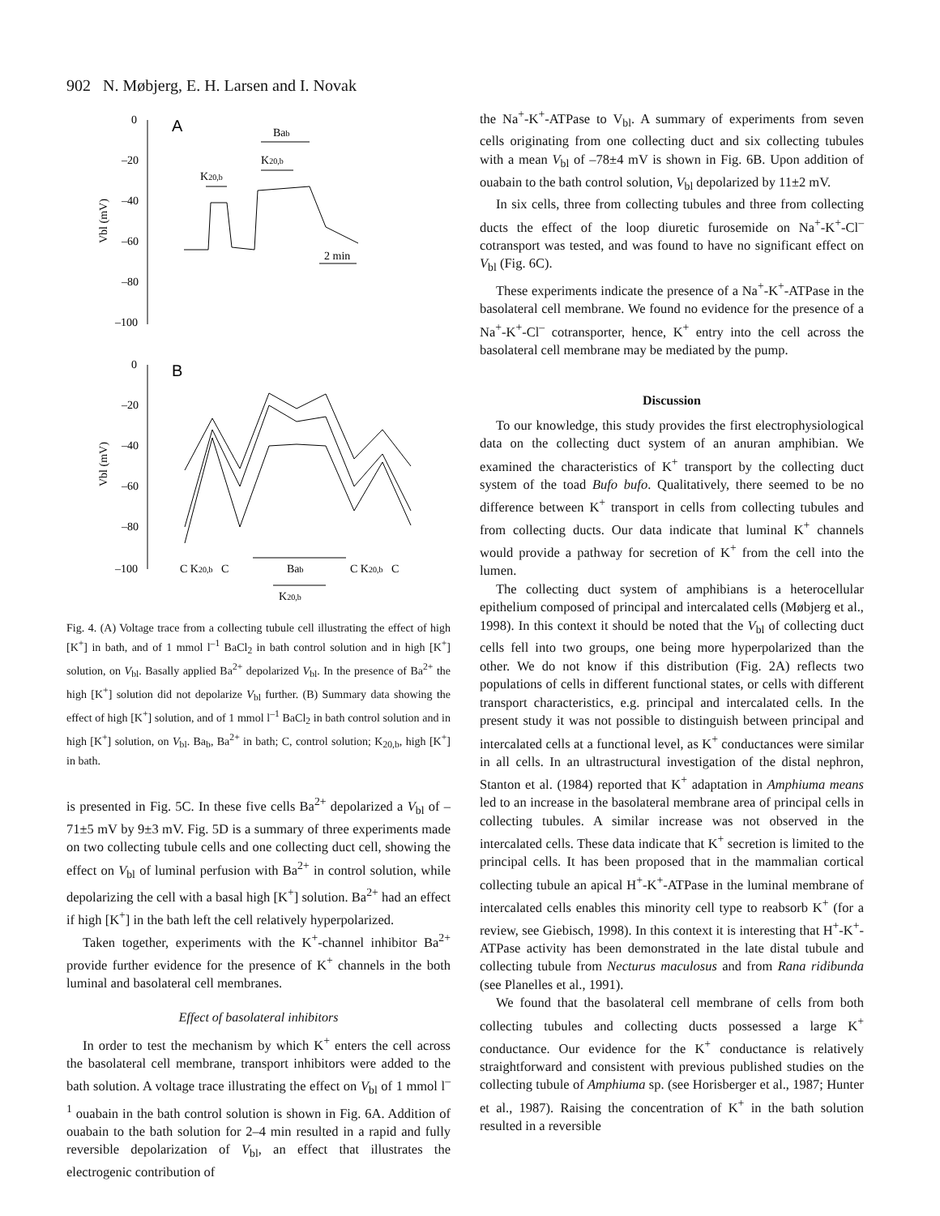902 N. Møbjerg, E. H. Larsen and I. Novak
0
–20
–40
–60
–80
–100
A
Bab
K20,b
K20,b
2 min
Vbl (mV)
0
–20
–40
–60
–80
–100
B
Vbl (mV)
C K20,b C
Bab
C K20,b C
K20,b
Fig. 4. (A) Voltage trace from a collecting tubule cell illustrating the effect of high [K<sup>+</sup>] in bath, and of 1 mmol l<sup>–1</sup> BaCl<sub>2</sub> in bath control solution and in high [K<sup>+</sup>] solution, on V<sub>bl</sub>. Basally applied Ba<sup>2+</sup> depolarized V<sub>bl</sub>. In the presence of Ba<sup>2+</sup> the high [K<sup>+</sup>] solution did not depolarize V<sub>bl</sub> further. (B) Summary data showing the effect of high [K<sup>+</sup>] solution, and of 1 mmol l<sup>–1</sup> BaCl<sub>2</sub> in bath control solution and in high [K<sup>+</sup>] solution, on V<sub>bl</sub>. Ba<sub>b</sub>, Ba<sup>2+</sup> in bath; C, control solution; K<sub>20,b</sub>, high [K<sup>+</sup>] in bath.
is presented in Fig. 5C. In these five cells Ba<sup>2+</sup> depolarized a V<sub>bl</sub> of –71±5 mV by 9±3 mV. Fig. 5D is a summary of three experiments made on two collecting tubule cells and one collecting duct cell, showing the effect on V<sub>bl</sub> of luminal perfusion with Ba<sup>2+</sup> in control solution, while depolarizing the cell with a basal high [K<sup>+</sup>] solution. Ba<sup>2+</sup> had an effect if high [K<sup>+</sup>] in the bath left the cell relatively hyperpolarized.
Taken together, experiments with the K<sup>+</sup>-channel inhibitor Ba<sup>2+</sup> provide further evidence for the presence of K<sup>+</sup> channels in the both luminal and basolateral cell membranes.
Effect of basolateral inhibitors
In order to test the mechanism by which K<sup>+</sup> enters the cell across the basolateral cell membrane, transport inhibitors were added to the bath solution. A voltage trace illustrating the effect on V<sub>bl</sub> of 1 mmol l<sup>–1</sup> ouabain in the bath control solution is shown in Fig. 6A. Addition of ouabain to the bath solution for 2–4 min resulted in a rapid and fully reversible depolarization of V<sub>bl</sub>, an effect that illustrates the electrogenic contribution of
the Na<sup>+</sup>-K<sup>+</sup>-ATPase to V<sub>bl</sub>. A summary of experiments from seven cells originating from one collecting duct and six collecting tubules with a mean V<sub>bl</sub> of –78±4 mV is shown in Fig. 6B. Upon addition of ouabain to the bath control solution, V<sub>bl</sub> depolarized by 11±2 mV.
In six cells, three from collecting tubules and three from collecting ducts the effect of the loop diuretic furosemide on Na<sup>+</sup>-K<sup>+</sup>-Cl<sup>–</sup> cotransport was tested, and was found to have no significant effect on V<sub>bl</sub> (Fig. 6C).
These experiments indicate the presence of a Na<sup>+</sup>-K<sup>+</sup>-ATPase in the basolateral cell membrane. We found no evidence for the presence of a Na<sup>+</sup>-K<sup>+</sup>-Cl<sup>–</sup> cotransporter, hence, K<sup>+</sup> entry into the cell across the basolateral cell membrane may be mediated by the pump.
Discussion
To our knowledge, this study provides the first electrophysiological data on the collecting duct system of an anuran amphibian. We examined the characteristics of K<sup>+</sup> transport by the collecting duct system of the toad Bufo bufo. Qualitatively, there seemed to be no difference between K<sup>+</sup> transport in cells from collecting tubules and from collecting ducts. Our data indicate that luminal K<sup>+</sup> channels would provide a pathway for secretion of K<sup>+</sup> from the cell into the lumen.
The collecting duct system of amphibians is a heterocellular epithelium composed of principal and intercalated cells (Møbjerg et al., 1998). In this context it should be noted that the V<sub>bl</sub> of collecting duct cells fell into two groups, one being more hyperpolarized than the other. We do not know if this distribution (Fig. 2A) reflects two populations of cells in different functional states, or cells with different transport characteristics, e.g. principal and intercalated cells. In the present study it was not possible to distinguish between principal and intercalated cells at a functional level, as K<sup>+</sup> conductances were similar in all cells. In an ultrastructural investigation of the distal nephron, Stanton et al. (1984) reported that K<sup>+</sup> adaptation in Amphiuma means led to an increase in the basolateral membrane area of principal cells in collecting tubules. A similar increase was not observed in the intercalated cells. These data indicate that K<sup>+</sup> secretion is limited to the principal cells. It has been proposed that in the mammalian cortical collecting tubule an apical H<sup>+</sup>-K<sup>+</sup>-ATPase in the luminal membrane of intercalated cells enables this minority cell type to reabsorb K<sup>+</sup> (for a review, see Giebisch, 1998). In this context it is interesting that H<sup>+</sup>-K<sup>+</sup>-ATPase activity has been demonstrated in the late distal tubule and collecting tubule from Necturus maculosus and from Rana ridibunda (see Planelles et al., 1991).
We found that the basolateral cell membrane of cells from both collecting tubules and collecting ducts possessed a large K<sup>+</sup> conductance. Our evidence for the K<sup>+</sup> conductance is relatively straightforward and consistent with previous published studies on the collecting tubule of Amphiuma sp. (see Horisberger et al., 1987; Hunter et al., 1987). Raising the concentration of K<sup>+</sup> in the bath solution resulted in a reversible